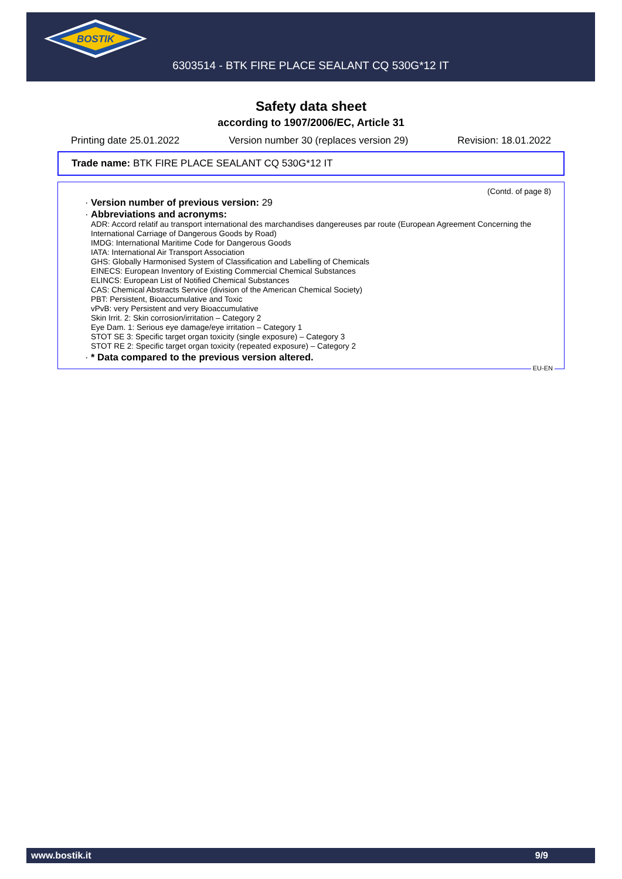BOSTIK
6303514 - BTK FIRE PLACE SEALANT CQ 530G*12 IT
Safety data sheet
according to 1907/2006/EC, Article 31
Printing date 25.01.2022 Version number 30 (replaces version 29) Revision: 18.01.2022
Trade name: BTK FIRE PLACE SEALANT CQ 530G*12 IT
(Contd. of page 8)
· Version number of previous version: 29
· Abbreviations and acronyms:
ADR: Accord relatif au transport international des marchandises dangereuses par route (European Agreement Concerning the International Carriage of Dangerous Goods by Road)
IMDG: International Maritime Code for Dangerous Goods
IATA: International Air Transport Association
GHS: Globally Harmonised System of Classification and Labelling of Chemicals
EINECS: European Inventory of Existing Commercial Chemical Substances
ELINCS: European List of Notified Chemical Substances
CAS: Chemical Abstracts Service (division of the American Chemical Society)
PBT: Persistent, Bioaccumulative and Toxic
vPvB: very Persistent and very Bioaccumulative
Skin Irrit. 2: Skin corrosion/irritation – Category 2
Eye Dam. 1: Serious eye damage/eye irritation – Category 1
STOT SE 3: Specific target organ toxicity (single exposure) – Category 3
STOT RE 2: Specific target organ toxicity (repeated exposure) – Category 2
· * Data compared to the previous version altered.
EU-EN
www.bostik.it 9/9